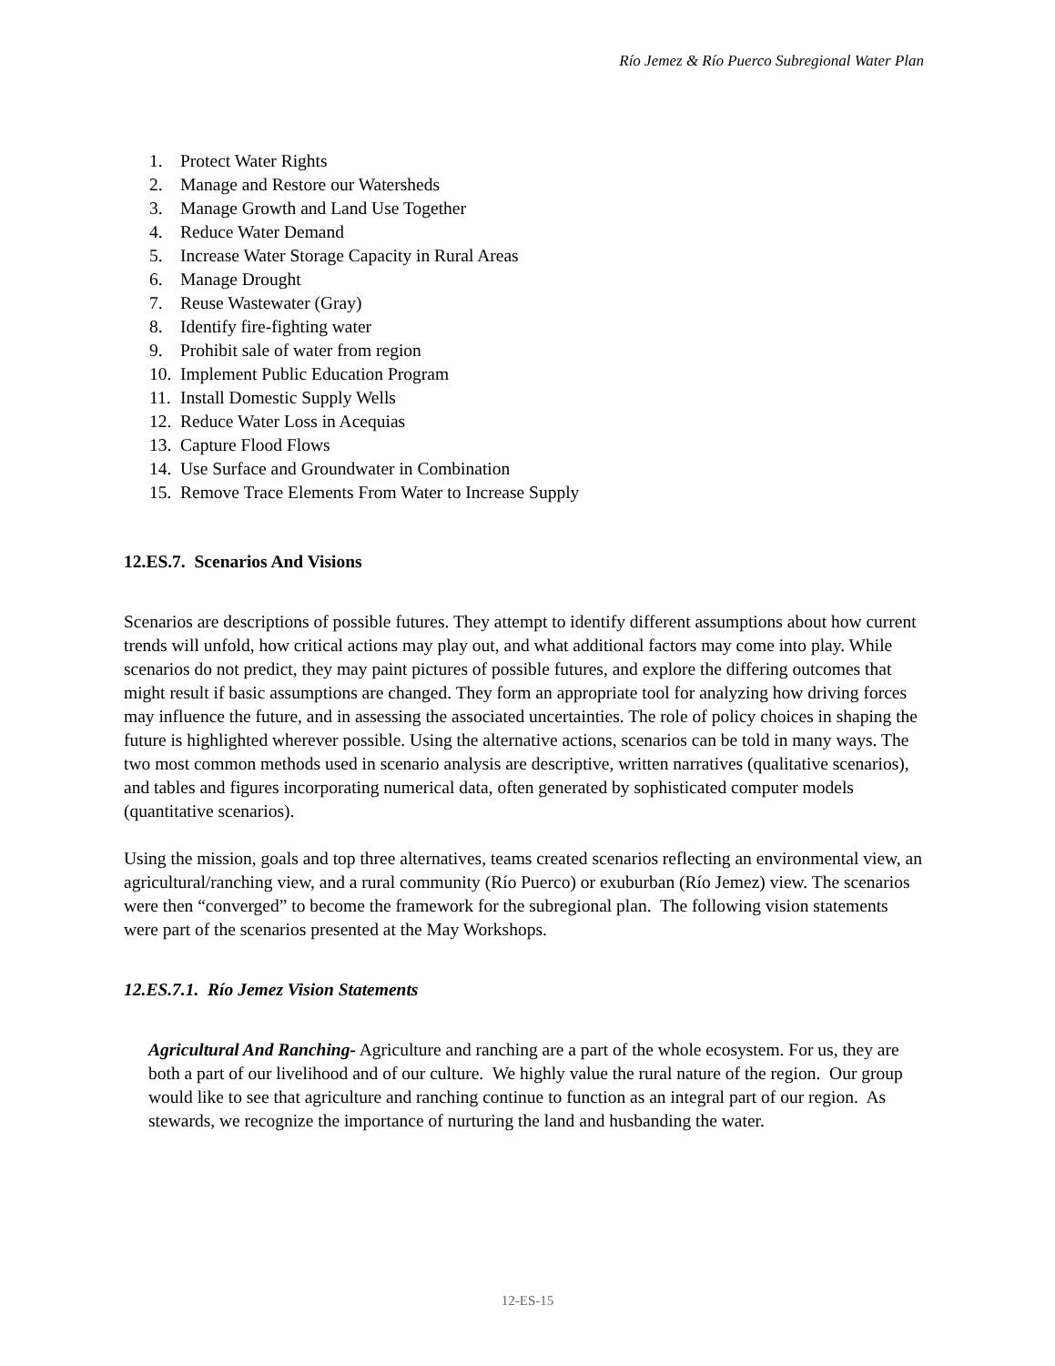Río Jemez & Río Puerco Subregional Water Plan
1. Protect Water Rights
2. Manage and Restore our Watersheds
3. Manage Growth and Land Use Together
4. Reduce Water Demand
5. Increase Water Storage Capacity in Rural Areas
6. Manage Drought
7. Reuse Wastewater (Gray)
8. Identify fire-fighting water
9. Prohibit sale of water from region
10. Implement Public Education Program
11. Install Domestic Supply Wells
12. Reduce Water Loss in Acequias
13. Capture Flood Flows
14. Use Surface and Groundwater in Combination
15. Remove Trace Elements From Water to Increase Supply
12.ES.7. Scenarios And Visions
Scenarios are descriptions of possible futures. They attempt to identify different assumptions about how current trends will unfold, how critical actions may play out, and what additional factors may come into play. While scenarios do not predict, they may paint pictures of possible futures, and explore the differing outcomes that might result if basic assumptions are changed. They form an appropriate tool for analyzing how driving forces may influence the future, and in assessing the associated uncertainties. The role of policy choices in shaping the future is highlighted wherever possible. Using the alternative actions, scenarios can be told in many ways. The two most common methods used in scenario analysis are descriptive, written narratives (qualitative scenarios), and tables and figures incorporating numerical data, often generated by sophisticated computer models (quantitative scenarios).
Using the mission, goals and top three alternatives, teams created scenarios reflecting an environmental view, an agricultural/ranching view, and a rural community (Río Puerco) or exuburban (Río Jemez) view. The scenarios were then “converged” to become the framework for the subregional plan. The following vision statements were part of the scenarios presented at the May Workshops.
12.ES.7.1. Río Jemez Vision Statements
Agricultural And Ranching- Agriculture and ranching are a part of the whole ecosystem. For us, they are both a part of our livelihood and of our culture. We highly value the rural nature of the region. Our group would like to see that agriculture and ranching continue to function as an integral part of our region. As stewards, we recognize the importance of nurturing the land and husbanding the water.
12-ES-15